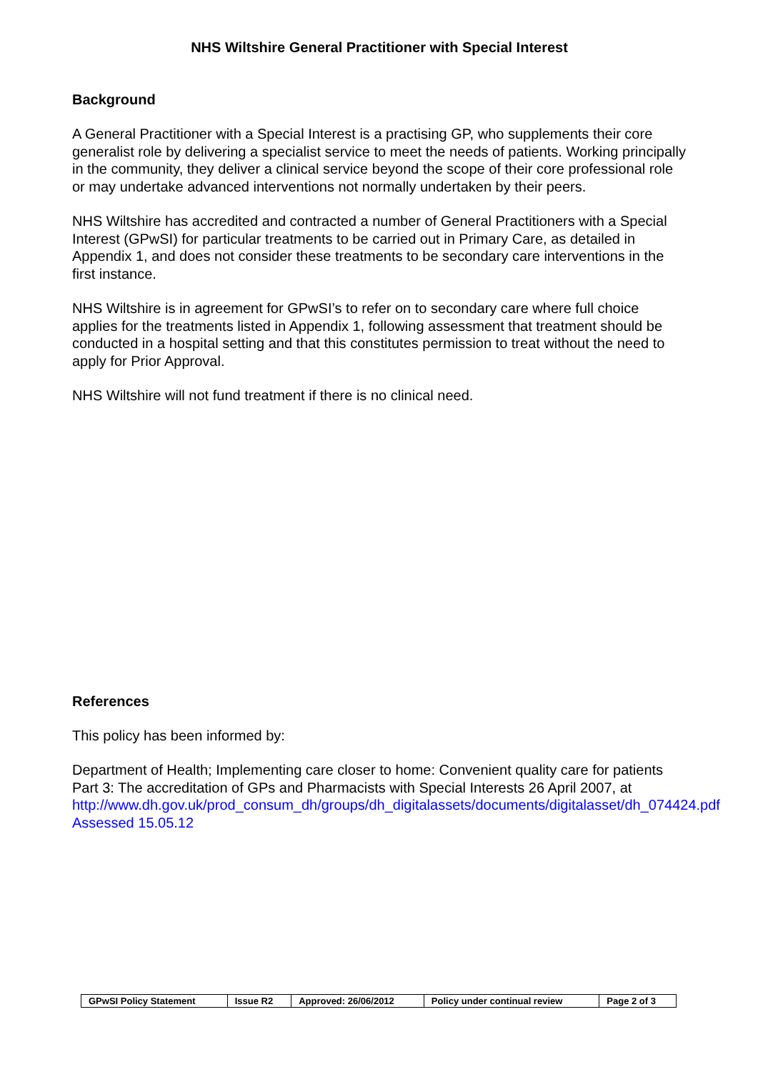NHS Wiltshire General Practitioner with Special Interest
Background
A General Practitioner with a Special Interest is a practising GP, who supplements their core generalist role by delivering a specialist service to meet the needs of patients. Working principally in the community, they deliver a clinical service beyond the scope of their core professional role or may undertake advanced interventions not normally undertaken by their peers.
NHS Wiltshire has accredited and contracted a number of General Practitioners with a Special Interest (GPwSI) for particular treatments to be carried out in Primary Care, as detailed in Appendix 1, and does not consider these treatments to be secondary care interventions in the first instance.
NHS Wiltshire is in agreement for GPwSI’s to refer on to secondary care where full choice applies for the treatments listed in Appendix 1, following assessment that treatment should be conducted in a hospital setting and that this constitutes permission to treat without the need to apply for Prior Approval.
NHS Wiltshire will not fund treatment if there is no clinical need.
References
This policy has been informed by:
Department of Health; Implementing care closer to home: Convenient quality care for patients Part 3: The accreditation of GPs and Pharmacists with Special Interests 26 April 2007, at http://www.dh.gov.uk/prod_consum_dh/groups/dh_digitalassets/documents/digitalasset/dh_074424.pdf Assessed 15.05.12
| GPwSI Policy Statement | Issue R2 | Approved: 26/06/2012 | Policy under continual review | Page 2 of 3 |